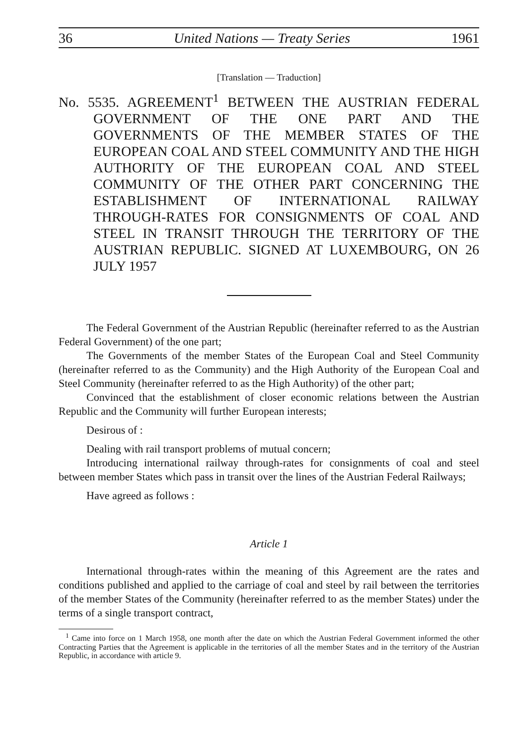36 United Nations — Treaty Series 1961
[Translation — Traduction]
No. 5535. AGREEMENT<sup>1</sup> BETWEEN THE AUSTRIAN FEDERAL GOVERNMENT OF THE ONE PART AND THE GOVERNMENTS OF THE MEMBER STATES OF THE EUROPEAN COAL AND STEEL COMMUNITY AND THE HIGH AUTHORITY OF THE EUROPEAN COAL AND STEEL COMMUNITY OF THE OTHER PART CONCERNING THE ESTABLISHMENT OF INTERNATIONAL RAILWAY THROUGH-RATES FOR CONSIGNMENTS OF COAL AND STEEL IN TRANSIT THROUGH THE TERRITORY OF THE AUSTRIAN REPUBLIC. SIGNED AT LUXEMBOURG, ON 26 JULY 1957
The Federal Government of the Austrian Republic (hereinafter referred to as the Austrian Federal Government) of the one part;
The Governments of the member States of the European Coal and Steel Community (hereinafter referred to as the Community) and the High Authority of the European Coal and Steel Community (hereinafter referred to as the High Authority) of the other part;
Convinced that the establishment of closer economic relations between the Austrian Republic and the Community will further European interests;
Desirous of :
Dealing with rail transport problems of mutual concern;
Introducing international railway through-rates for consignments of coal and steel between member States which pass in transit over the lines of the Austrian Federal Railways;
Have agreed as follows :
Article 1
International through-rates within the meaning of this Agreement are the rates and conditions published and applied to the carriage of coal and steel by rail between the territories of the member States of the Community (hereinafter referred to as the member States) under the terms of a single transport contract,
<sup>1</sup> Came into force on 1 March 1958, one month after the date on which the Austrian Federal Government informed the other Contracting Parties that the Agreement is applicable in the territories of all the member States and in the territory of the Austrian Republic, in accordance with article 9.